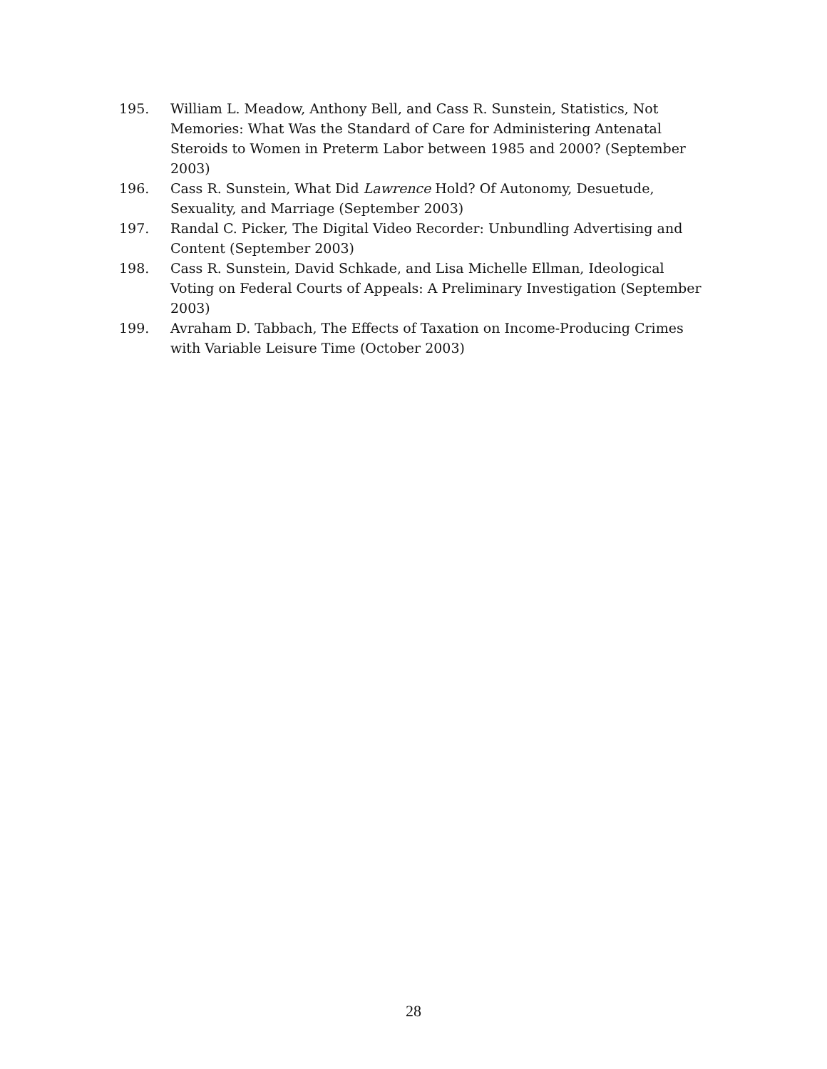195. William L. Meadow, Anthony Bell, and Cass R. Sunstein, Statistics, Not Memories: What Was the Standard of Care for Administering Antenatal Steroids to Women in Preterm Labor between 1985 and 2000? (September 2003)
196. Cass R. Sunstein, What Did Lawrence Hold? Of Autonomy, Desuetude, Sexuality, and Marriage (September 2003)
197. Randal C. Picker, The Digital Video Recorder: Unbundling Advertising and Content (September 2003)
198. Cass R. Sunstein, David Schkade, and Lisa Michelle Ellman, Ideological Voting on Federal Courts of Appeals: A Preliminary Investigation (September 2003)
199. Avraham D. Tabbach, The Effects of Taxation on Income-Producing Crimes with Variable Leisure Time (October 2003)
28